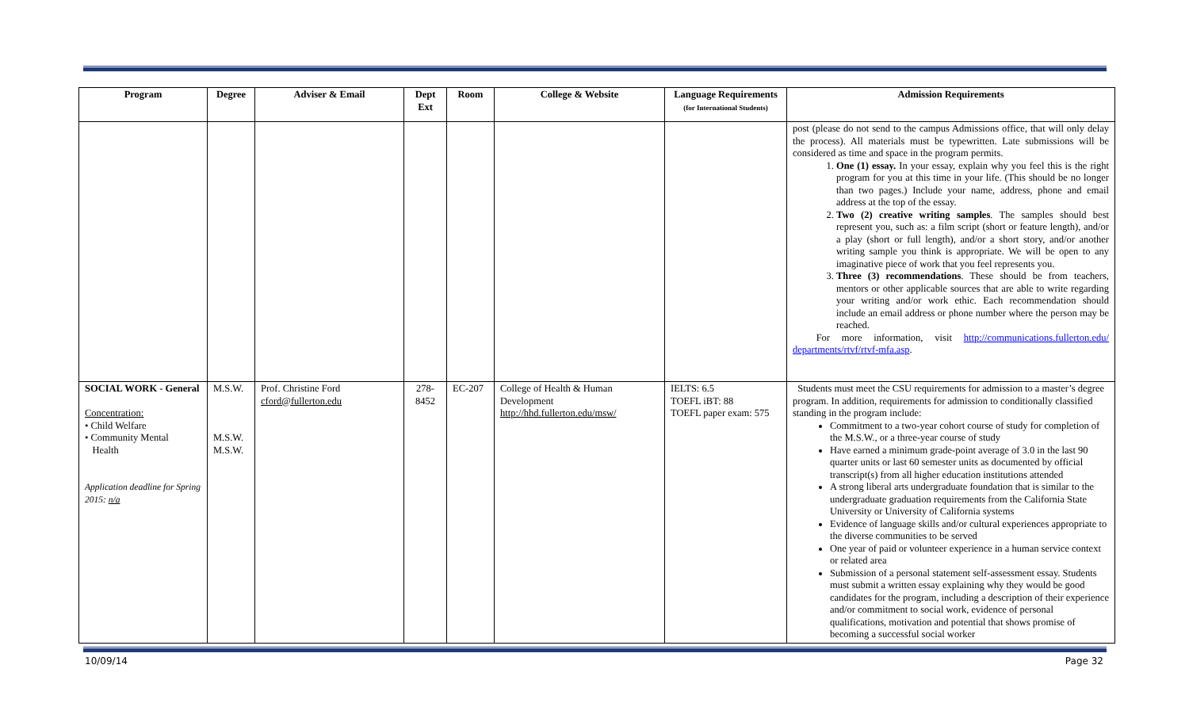| Program | Degree | Adviser & Email | Dept Ext | Room | College & Website | Language Requirements (for International Students) | Admission Requirements |
| --- | --- | --- | --- | --- | --- | --- | --- |
| | | | | | | | post (please do not send to the campus Admissions office, that will only delay the process). All materials must be typewritten. Late submissions will be considered as time and space in the program permits. 1. One (1) essay. In your essay, explain why you feel this is the right program for you at this time in your life. (This should be no longer than two pages.) Include your name, address, phone and email address at the top of the essay. 2. Two (2) creative writing samples . The samples should best represent you, such as: a film script (short or feature length), and/or a play (short or full length), and/or a short story, and/or another writing sample you think is appropriate. We will be open to any imaginative piece of work that you feel represents you. 3. Three (3) recommendations . These should be from teachers, mentors or other applicable sources that are able to write regarding your writing and/or work ethic. Each recommendation should include an email address or phone number where the person may be reached. For more information, visit http://communications.fullerton.edu/ departments/rtvf/rtvf-mfa.asp . |
| SOCIAL WORK - General Concentration: • Child Welfare • Community Mental Health Application deadline for Spring 2015: n/a | M.S.W. M.S.W. M.S.W. | Prof. Christine Ford cford@fullerton.edu | 278- 8452 | EC-207 | College of Health & Human Development http://hhd.fullerton.edu/msw/ | IELTS: 6.5 TOEFL iBT: 88 TOEFL paper exam: 575 | Students must meet the CSU requirements for admission to a master’s degree program. In addition, requirements for admission to conditionally classified standing in the program include: Commitment to a two-year cohort course of study for completion of the M.S.W., or a three-year course of study Have earned a minimum grade-point average of 3.0 in the last 90 quarter units or last 60 semester units as documented by official transcript(s) from all higher education institutions attended A strong liberal arts undergraduate foundation that is similar to the undergraduate graduation requirements from the California State University or University of California systems Evidence of language skills and/or cultural experiences appropriate to the diverse communities to be served One year of paid or volunteer experience in a human service context or related area Submission of a personal statement self-assessment essay. Students must submit a written essay explaining why they would be good candidates for the program, including a description of their experience and/or commitment to social work, evidence of personal qualifications, motivation and potential that shows promise of becoming a successful social worker |
10/09/14 Page 32